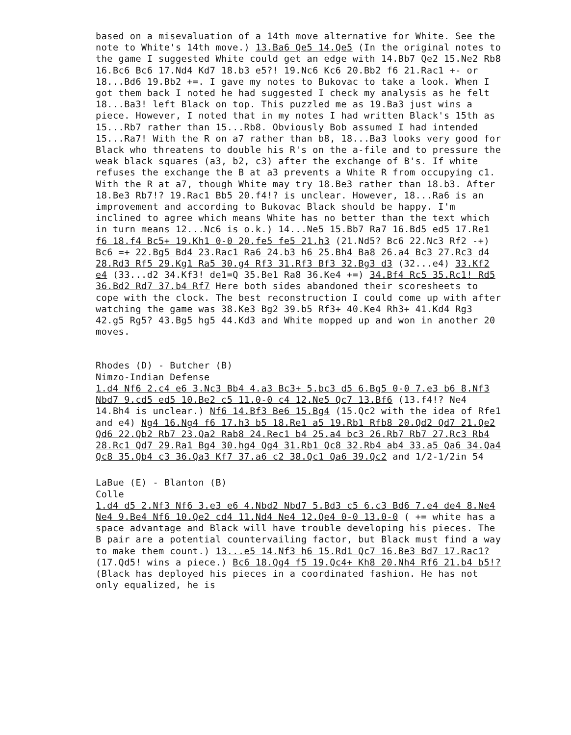based on a misevaluation of a 14th move alternative for White. See the note to White's 14th move.) 13.Ba6 Qe5 14.Qe5 (In the original notes to the game I suggested White could get an edge with 14.Bb7 Qe2 15.Ne2 Rb8 16.Bc6 Bc6 17.Nd4 Kd7 18.b3 e5?! 19.Nc6 Kc6 20.Bb2 f6 21.Rac1 +- or 18...Bd6 19.Bb2 +=. I gave my notes to Bukovac to take a look. When I got them back I noted he had suggested I check my analysis as he felt 18...Ba3! left Black on top. This puzzled me as 19.Ba3 just wins a piece. However, I noted that in my notes I had written Black's 15th as 15...Rb7 rather than 15...Rb8. Obviously Bob assumed I had intended 15...Ra7! With the R on a7 rather than b8, 18...Ba3 looks very good for Black who threatens to double his R's on the a-file and to pressure the weak black squares (a3, b2, c3) after the exchange of B's. If white refuses the exchange the B at a3 prevents a White R from occupying c1. With the R at a7, though White may try 18.Be3 rather than 18.b3. After 18.Be3 Rb7!? 19.Rac1 Bb5 20.f4!? is unclear. However, 18...Ra6 is an improvement and according to Bukovac Black should be happy. I'm inclined to agree which means White has no better than the text which in turn means 12...Nc6 is o.k.) 14...Ne5 15.Bb7 Ra7 16.Bd5 ed5 17.Re1 f6 18.f4 Bc5+ 19.Kh1 0-0 20.fe5 fe5 21.h3 (21.Nd5? Bc6 22.Nc3 Rf2 -+) Bc6 =+ 22.Bg5 Bd4 23.Rac1 Ra6 24.b3 h6 25.Bh4 Ba8 26.a4 Bc3 27.Rc3 d4 28.Rd3 Rf5 29.Kg1 Ra5 30.g4 Rf3 31.Rf3 Bf3 32.Bg3 d3 (32...e4) 33.Kf2 e4 (33...d2 34.Kf3! de1=Q 35.Be1 Ra8 36.Ke4 +=) 34.Bf4 Rc5 35.Rc1! Rd5 36.Bd2 Rd7 37.b4 Rf7 Here both sides abandoned their scoresheets to cope with the clock. The best reconstruction I could come up with after watching the game was 38.Ke3 Bg2 39.b5 Rf3+ 40.Ke4 Rh3+ 41.Kd4 Rg3 42.g5 Rg5? 43.Bg5 hg5 44.Kd3 and White mopped up and won in another 20 moves.
Rhodes (D) - Butcher (B)
Nimzo-Indian Defense
1.d4 Nf6 2.c4 e6 3.Nc3 Bb4 4.a3 Bc3+ 5.bc3 d5 6.Bg5 0-0 7.e3 b6 8.Nf3 Nbd7 9.cd5 ed5 10.Be2 c5 11.0-0 c4 12.Ne5 Qc7 13.Bf6 (13.f4!? Ne4 14.Bh4 is unclear.) Nf6 14.Bf3 Be6 15.Bg4 (15.Qc2 with the idea of Rfe1 and e4) Ng4 16.Ng4 f6 17.h3 b5 18.Re1 a5 19.Rb1 Rfb8 20.Qd2 Qd7 21.Qe2 Qd6 22.Qb2 Rb7 23.Qa2 Rab8 24.Rec1 b4 25.a4 bc3 26.Rb7 Rb7 27.Rc3 Rb4 28.Rc1 Qd7 29.Ra1 Bg4 30.hg4 Qg4 31.Rb1 Qc8 32.Rb4 ab4 33.a5 Qa6 34.Qa4 Qc8 35.Qb4 c3 36.Qa3 Kf7 37.a6 c2 38.Qc1 Qa6 39.Qc2 and 1/2-1/2in 54
LaBue (E) - Blanton (B)
Colle
1.d4 d5 2.Nf3 Nf6 3.e3 e6 4.Nbd2 Nbd7 5.Bd3 c5 6.c3 Bd6 7.e4 de4 8.Ne4 Ne4 9.Be4 Nf6 10.Qe2 cd4 11.Nd4 Ne4 12.Qe4 0-0 13.0-0 ( += white has a space advantage and Black will have trouble developing his pieces. The B pair are a potential countervailing factor, but Black must find a way to make them count.) 13...e5 14.Nf3 h6 15.Rd1 Qc7 16.Be3 Bd7 17.Rac1? (17.Qd5! wins a piece.) Bc6 18.Qg4 f5 19.Qc4+ Kh8 20.Nh4 Rf6 21.b4 b5!? (Black has deployed his pieces in a coordinated fashion. He has not only equalized, he is